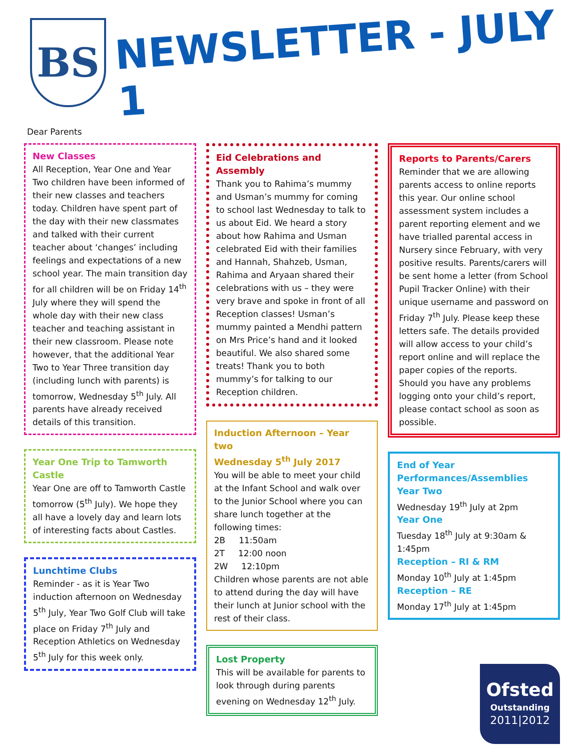BS
NEWSLETTER - JULY 1
Dear Parents
New Classes
All Reception, Year One and Year Two children have been informed of their new classes and teachers today. Children have spent part of the day with their new classmates and talked with their current teacher about ‘changes’ including feelings and expectations of a new school year. The main transition day for all children will be on Friday 14<sup>th</sup> July where they will spend the whole day with their new class teacher and teaching assistant in their new classroom. Please note however, that the additional Year Two to Year Three transition day (including lunch with parents) is tomorrow, Wednesday 5<sup>th</sup> July. All parents have already received details of this transition.
Year One Trip to Tamworth Castle
Year One are off to Tamworth Castle tomorrow (5<sup>th</sup> July). We hope they all have a lovely day and learn lots of interesting facts about Castles.
Lunchtime Clubs
Reminder - as it is Year Two induction afternoon on Wednesday 5<sup>th</sup> July, Year Two Golf Club will take place on Friday 7<sup>th</sup> July and Reception Athletics on Wednesday 5<sup>th</sup> July for this week only.
Eid Celebrations and Assembly
Thank you to Rahima’s mummy and Usman’s mummy for coming to school last Wednesday to talk to us about Eid. We heard a story about how Rahima and Usman celebrated Eid with their families and Hannah, Shahzeb, Usman, Rahima and Aryaan shared their celebrations with us – they were very brave and spoke in front of all Reception classes! Usman’s mummy painted a Mendhi pattern on Mrs Price’s hand and it looked beautiful. We also shared some treats! Thank you to both mummy’s for talking to our Reception children.
Induction Afternoon – Year two
Wednesday 5<sup>th</sup> July 2017
You will be able to meet your child at the Infant School and walk over to the Junior School where you can share lunch together at the following times:
2B 11:50am
2T 12:00 noon
2W 12:10pm
Children whose parents are not able to attend during the day will have their lunch at Junior school with the rest of their class.
Lost Property
This will be available for parents to look through during parents evening on Wednesday 12<sup>th</sup> July.
Reports to Parents/Carers
Reminder that we are allowing parents access to online reports this year. Our online school assessment system includes a parent reporting element and we have trialled parental access in Nursery since February, with very positive results. Parents/carers will be sent home a letter (from School Pupil Tracker Online) with their unique username and password on Friday 7<sup>th</sup> July. Please keep these letters safe. The details provided will allow access to your child’s report online and will replace the paper copies of the reports. Should you have any problems logging onto your child’s report, please contact school as soon as possible.
End of Year Performances/Assemblies
Year Two
Wednesday 19<sup>th</sup> July at 2pm
Year One
Tuesday 18<sup>th</sup> July at 9:30am & 1:45pm
Reception – RI & RM
Monday 10<sup>th</sup> July at 1:45pm
Reception – RE
Monday 17<sup>th</sup> July at 1:45pm
Ofsted
Outstanding
2011|2012